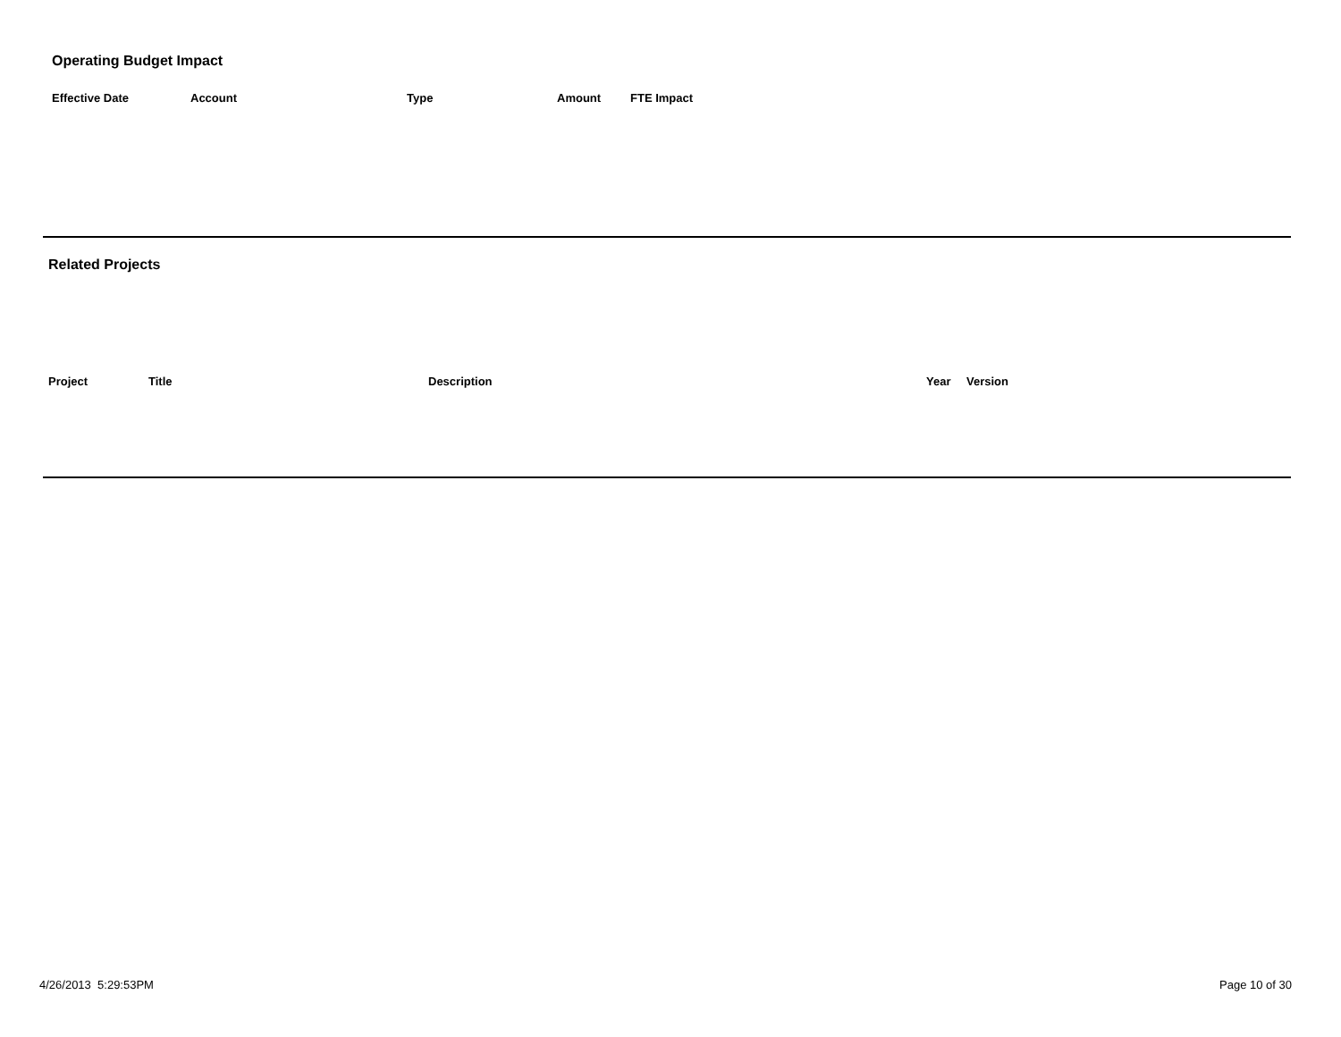Operating Budget Impact
| Effective Date | Account | Type | Amount | FTE Impact |
| --- | --- | --- | --- | --- |
Related Projects
| Project | Title | Description | Year | Version |
| --- | --- | --- | --- | --- |
4/26/2013 5:29:53PM Page 10 of 30